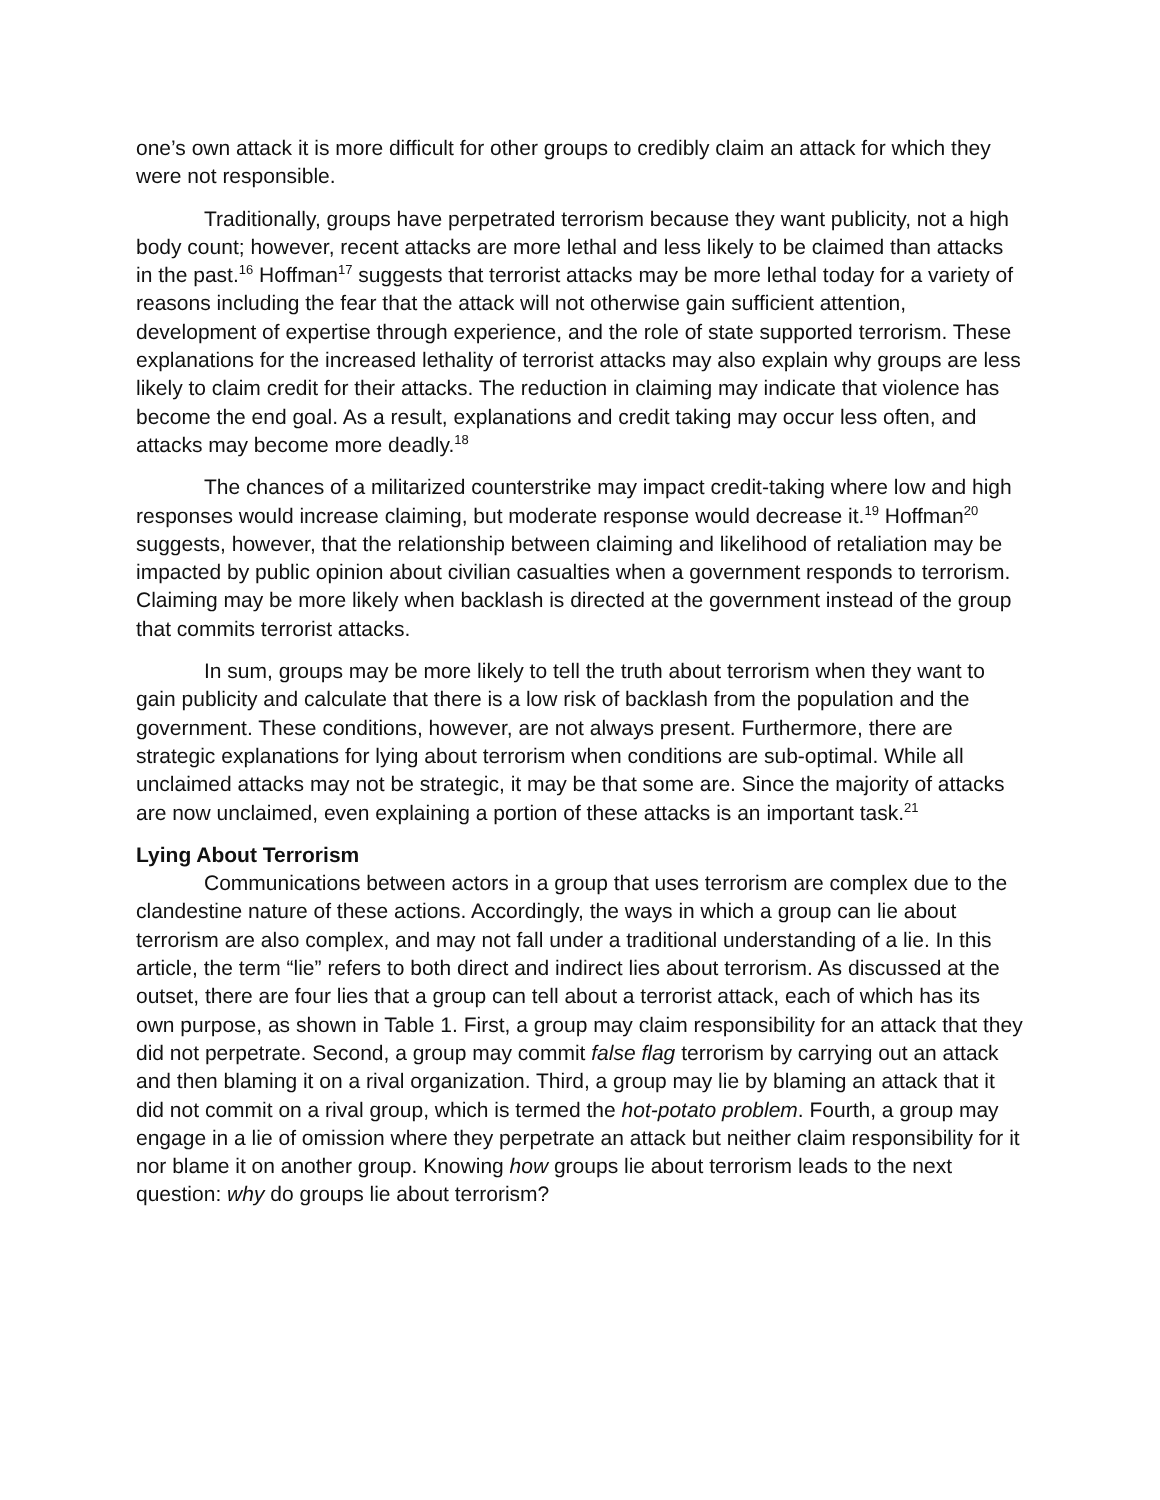one’s own attack it is more difficult for other groups to credibly claim an attack for which they were not responsible.
Traditionally, groups have perpetrated terrorism because they want publicity, not a high body count; however, recent attacks are more lethal and less likely to be claimed than attacks in the past.<sup>16</sup> Hoffman<sup>17</sup> suggests that terrorist attacks may be more lethal today for a variety of reasons including the fear that the attack will not otherwise gain sufficient attention, development of expertise through experience, and the role of state supported terrorism. These explanations for the increased lethality of terrorist attacks may also explain why groups are less likely to claim credit for their attacks. The reduction in claiming may indicate that violence has become the end goal. As a result, explanations and credit taking may occur less often, and attacks may become more deadly.<sup>18</sup>
The chances of a militarized counterstrike may impact credit-taking where low and high responses would increase claiming, but moderate response would decrease it.<sup>19</sup> Hoffman<sup>20</sup> suggests, however, that the relationship between claiming and likelihood of retaliation may be impacted by public opinion about civilian casualties when a government responds to terrorism. Claiming may be more likely when backlash is directed at the government instead of the group that commits terrorist attacks.
In sum, groups may be more likely to tell the truth about terrorism when they want to gain publicity and calculate that there is a low risk of backlash from the population and the government. These conditions, however, are not always present. Furthermore, there are strategic explanations for lying about terrorism when conditions are sub-optimal. While all unclaimed attacks may not be strategic, it may be that some are. Since the majority of attacks are now unclaimed, even explaining a portion of these attacks is an important task.<sup>21</sup>
Lying About Terrorism
Communications between actors in a group that uses terrorism are complex due to the clandestine nature of these actions. Accordingly, the ways in which a group can lie about terrorism are also complex, and may not fall under a traditional understanding of a lie. In this article, the term “lie” refers to both direct and indirect lies about terrorism. As discussed at the outset, there are four lies that a group can tell about a terrorist attack, each of which has its own purpose, as shown in Table 1. First, a group may claim responsibility for an attack that they did not perpetrate. Second, a group may commit false flag terrorism by carrying out an attack and then blaming it on a rival organization. Third, a group may lie by blaming an attack that it did not commit on a rival group, which is termed the hot-potato problem. Fourth, a group may engage in a lie of omission where they perpetrate an attack but neither claim responsibility for it nor blame it on another group. Knowing how groups lie about terrorism leads to the next question: why do groups lie about terrorism?